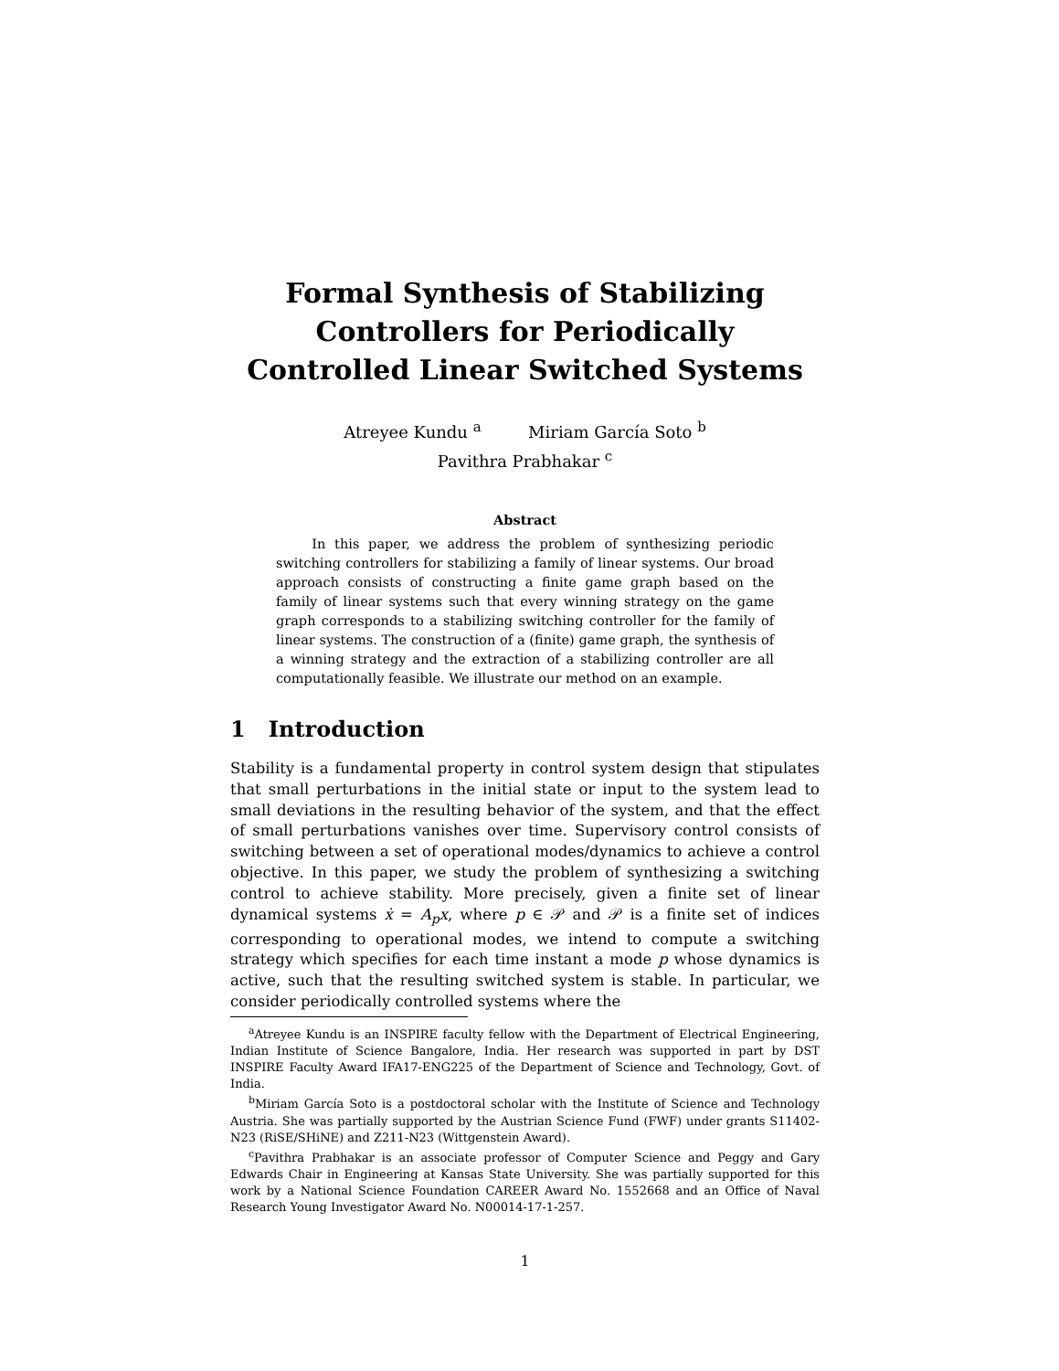Formal Synthesis of Stabilizing Controllers for Periodically Controlled Linear Switched Systems
Atreyee Kundu <sup>a</sup> Miriam García Soto <sup>b</sup>
Pavithra Prabhakar <sup>c</sup>
Abstract
In this paper, we address the problem of synthesizing periodic switching controllers for stabilizing a family of linear systems. Our broad approach consists of constructing a finite game graph based on the family of linear systems such that every winning strategy on the game graph corresponds to a stabilizing switching controller for the family of linear systems. The construction of a (finite) game graph, the synthesis of a winning strategy and the extraction of a stabilizing controller are all computationally feasible. We illustrate our method on an example.
1 Introduction
Stability is a fundamental property in control system design that stipulates that small perturbations in the initial state or input to the system lead to small deviations in the resulting behavior of the system, and that the effect of small perturbations vanishes over time. Supervisory control consists of switching between a set of operational modes/dynamics to achieve a control objective. In this paper, we study the problem of synthesizing a switching control to achieve stability. More precisely, given a finite set of linear dynamical systems ẋ = A<sub>p</sub>x, where p ∈ 𝒫 and 𝒫 is a finite set of indices corresponding to operational modes, we intend to compute a switching strategy which specifies for each time instant a mode p whose dynamics is active, such that the resulting switched system is stable. In particular, we consider periodically controlled systems where the
<sup>a</sup> Atreyee Kundu is an INSPIRE faculty fellow with the Department of Electrical Engineering, Indian Institute of Science Bangalore, India. Her research was supported in part by DST INSPIRE Faculty Award IFA17-ENG225 of the Department of Science and Technology, Govt. of India.
<sup>b</sup> Miriam García Soto is a postdoctoral scholar with the Institute of Science and Technology Austria. She was partially supported by the Austrian Science Fund (FWF) under grants S11402-N23 (RiSE/SHiNE) and Z211-N23 (Wittgenstein Award).
<sup>c</sup> Pavithra Prabhakar is an associate professor of Computer Science and Peggy and Gary Edwards Chair in Engineering at Kansas State University. She was partially supported for this work by a National Science Foundation CAREER Award No. 1552668 and an Office of Naval Research Young Investigator Award No. N00014-17-1-257.
1